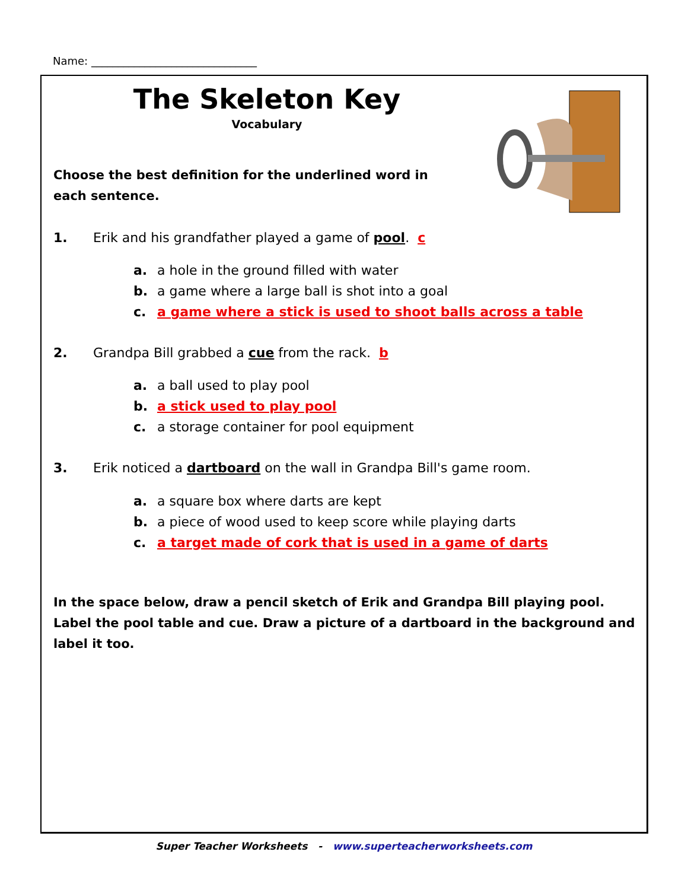Name: _______________________________
The Skeleton Key
Vocabulary
Choose the best definition for the underlined word in each sentence.
1. Erik and his grandfather played a game of pool. c
a. a hole in the ground filled with water
b. a game where a large ball is shot into a goal
c. a game where a stick is used to shoot balls across a table
2. Grandpa Bill grabbed a cue from the rack. b
a. a ball used to play pool
b. a stick used to play pool
c. a storage container for pool equipment
3. Erik noticed a dartboard on the wall in Grandpa Bill's game room.
a. a square box where darts are kept
b. a piece of wood used to keep score while playing darts
c. a target made of cork that is used in a game of darts
In the space below, draw a pencil sketch of Erik and Grandpa Bill playing pool. Label the pool table and cue. Draw a picture of a dartboard in the background and label it too.
Super Teacher Worksheets - www.superteacherworksheets.com